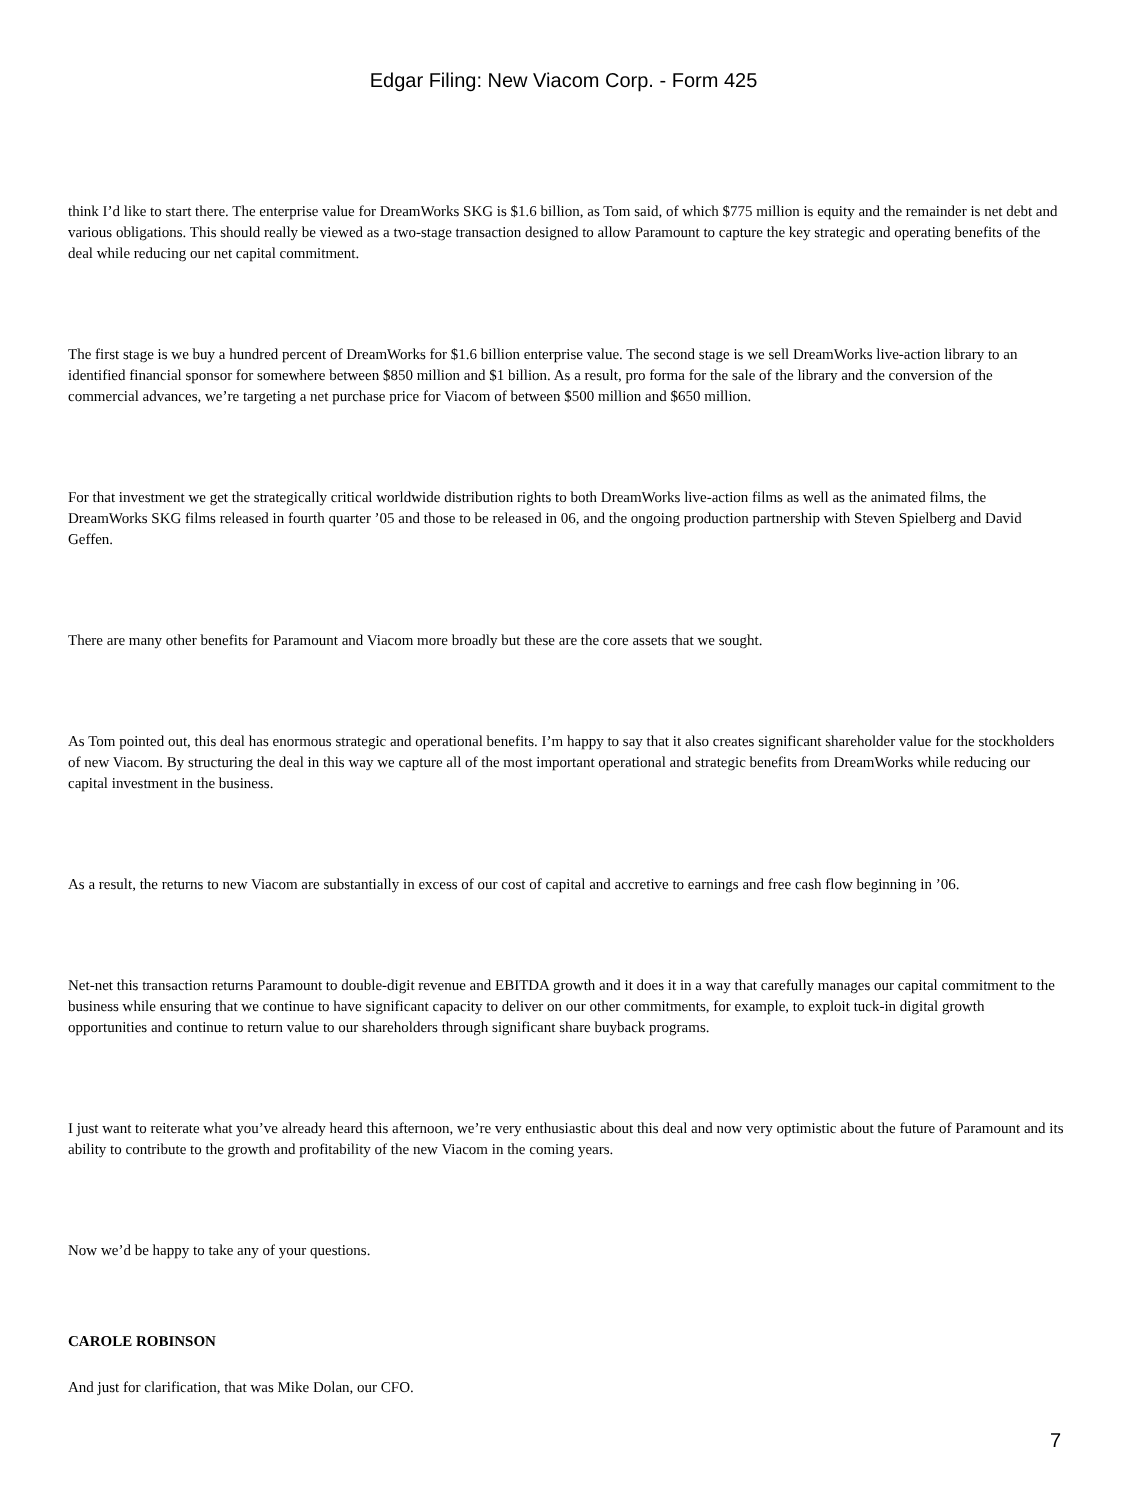Edgar Filing: New Viacom Corp. - Form 425
think I’d like to start there. The enterprise value for DreamWorks SKG is $1.6 billion, as Tom said, of which $775 million is equity and the remainder is net debt and various obligations. This should really be viewed as a two-stage transaction designed to allow Paramount to capture the key strategic and operating benefits of the deal while reducing our net capital commitment.
The first stage is we buy a hundred percent of DreamWorks for $1.6 billion enterprise value. The second stage is we sell DreamWorks live-action library to an identified financial sponsor for somewhere between $850 million and $1 billion. As a result, pro forma for the sale of the library and the conversion of the commercial advances, we’re targeting a net purchase price for Viacom of between $500 million and $650 million.
For that investment we get the strategically critical worldwide distribution rights to both DreamWorks live-action films as well as the animated films, the DreamWorks SKG films released in fourth quarter ’05 and those to be released in 06, and the ongoing production partnership with Steven Spielberg and David Geffen.
There are many other benefits for Paramount and Viacom more broadly but these are the core assets that we sought.
As Tom pointed out, this deal has enormous strategic and operational benefits. I’m happy to say that it also creates significant shareholder value for the stockholders of new Viacom. By structuring the deal in this way we capture all of the most important operational and strategic benefits from DreamWorks while reducing our capital investment in the business.
As a result, the returns to new Viacom are substantially in excess of our cost of capital and accretive to earnings and free cash flow beginning in ’06.
Net-net this transaction returns Paramount to double-digit revenue and EBITDA growth and it does it in a way that carefully manages our capital commitment to the business while ensuring that we continue to have significant capacity to deliver on our other commitments, for example, to exploit tuck-in digital growth opportunities and continue to return value to our shareholders through significant share buyback programs.
I just want to reiterate what you’ve already heard this afternoon, we’re very enthusiastic about this deal and now very optimistic about the future of Paramount and its ability to contribute to the growth and profitability of the new Viacom in the coming years.
Now we’d be happy to take any of your questions.
CAROLE ROBINSON
And just for clarification, that was Mike Dolan, our CFO.
7